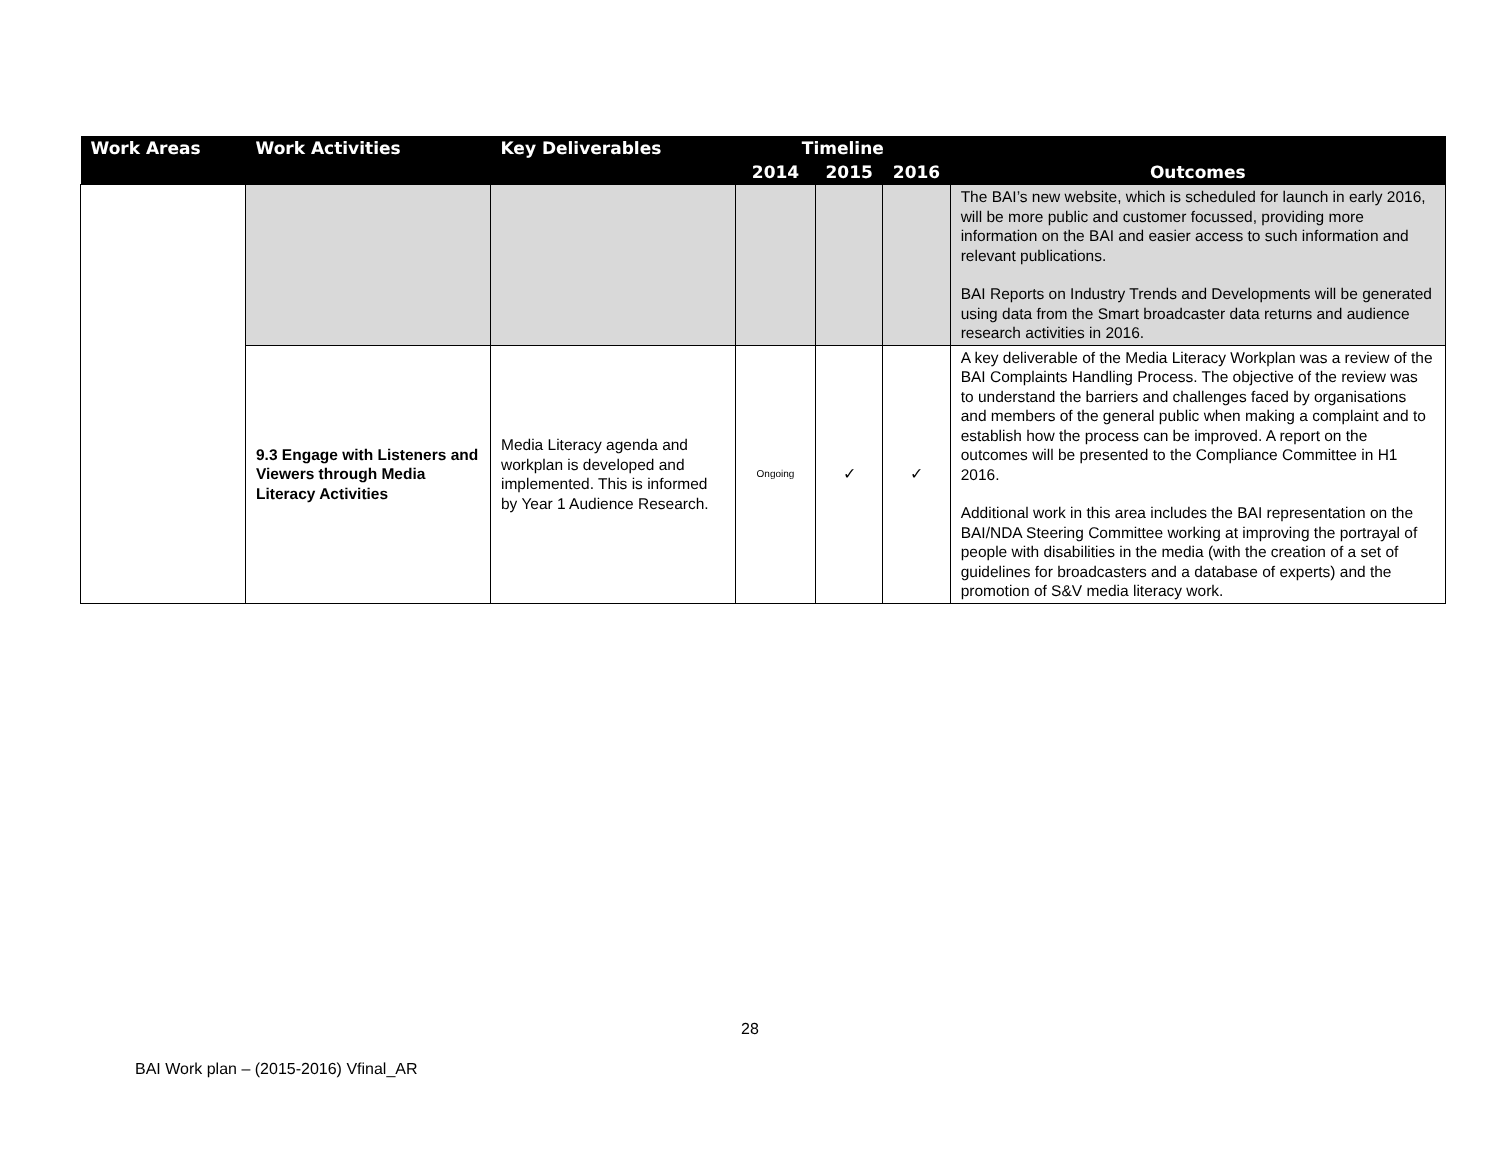| Work Areas | Work Activities | Key Deliverables | Timeline | | | |
| --- | --- | --- | --- | --- | --- | --- |
| | | | 2014 | 2015 | 2016 | Outcomes |
| | | | | | | The BAI’s new website, which is scheduled for launch in early 2016, will be more public and customer focussed, providing more information on the BAI and easier access to such information and relevant publications. BAI Reports on Industry Trends and Developments will be generated using data from the Smart broadcaster data returns and audience research activities in 2016. |
| | 9.3 Engage with Listeners and Viewers through Media Literacy Activities | Media Literacy agenda and workplan is developed and implemented. This is informed by Year 1 Audience Research. | Ongoing | ✓ | ✓ | A key deliverable of the Media Literacy Workplan was a review of the BAI Complaints Handling Process. The objective of the review was to understand the barriers and challenges faced by organisations and members of the general public when making a complaint and to establish how the process can be improved. A report on the outcomes will be presented to the Compliance Committee in H1 2016. Additional work in this area includes the BAI representation on the BAI/NDA Steering Committee working at improving the portrayal of people with disabilities in the media (with the creation of a set of guidelines for broadcasters and a database of experts) and the promotion of S&V media literacy work. |
28
BAI Work plan – (2015-2016) Vfinal_AR